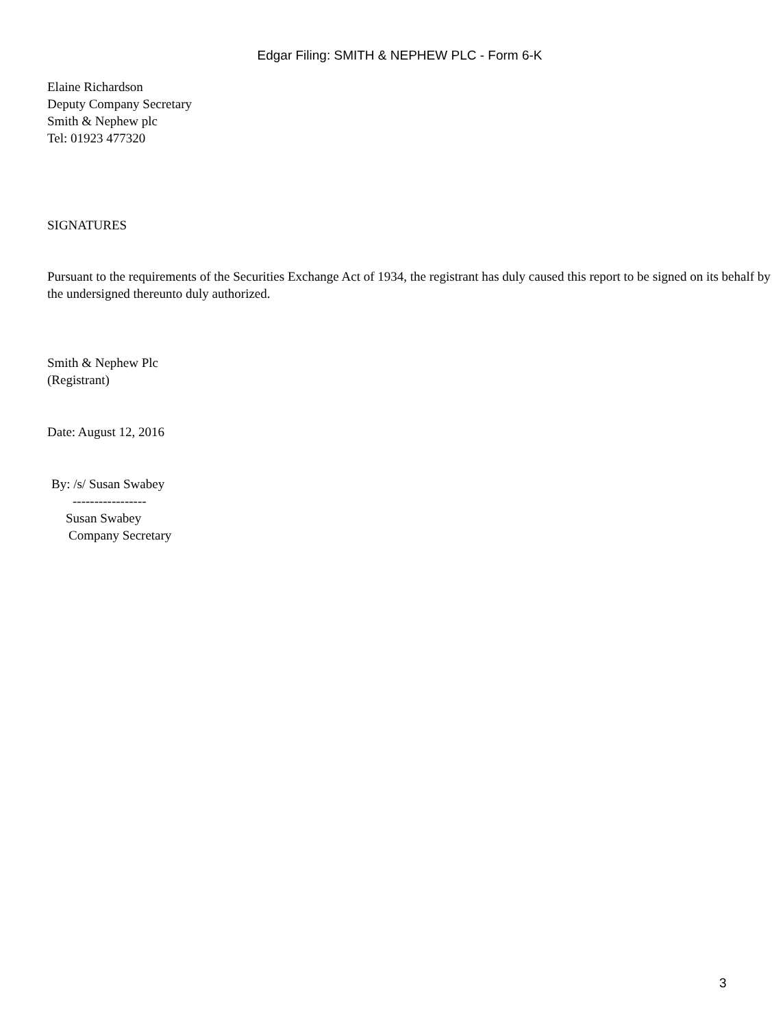Edgar Filing: SMITH & NEPHEW PLC - Form 6-K
Elaine Richardson
Deputy Company Secretary
Smith & Nephew plc
Tel: 01923 477320
SIGNATURES
Pursuant to the requirements of the Securities Exchange Act of 1934, the registrant has duly caused this report to be signed on its behalf by the undersigned thereunto duly authorized.
Smith & Nephew Plc
(Registrant)
Date: August 12, 2016
By: /s/ Susan Swabey
-----------------
Susan Swabey
Company Secretary
3